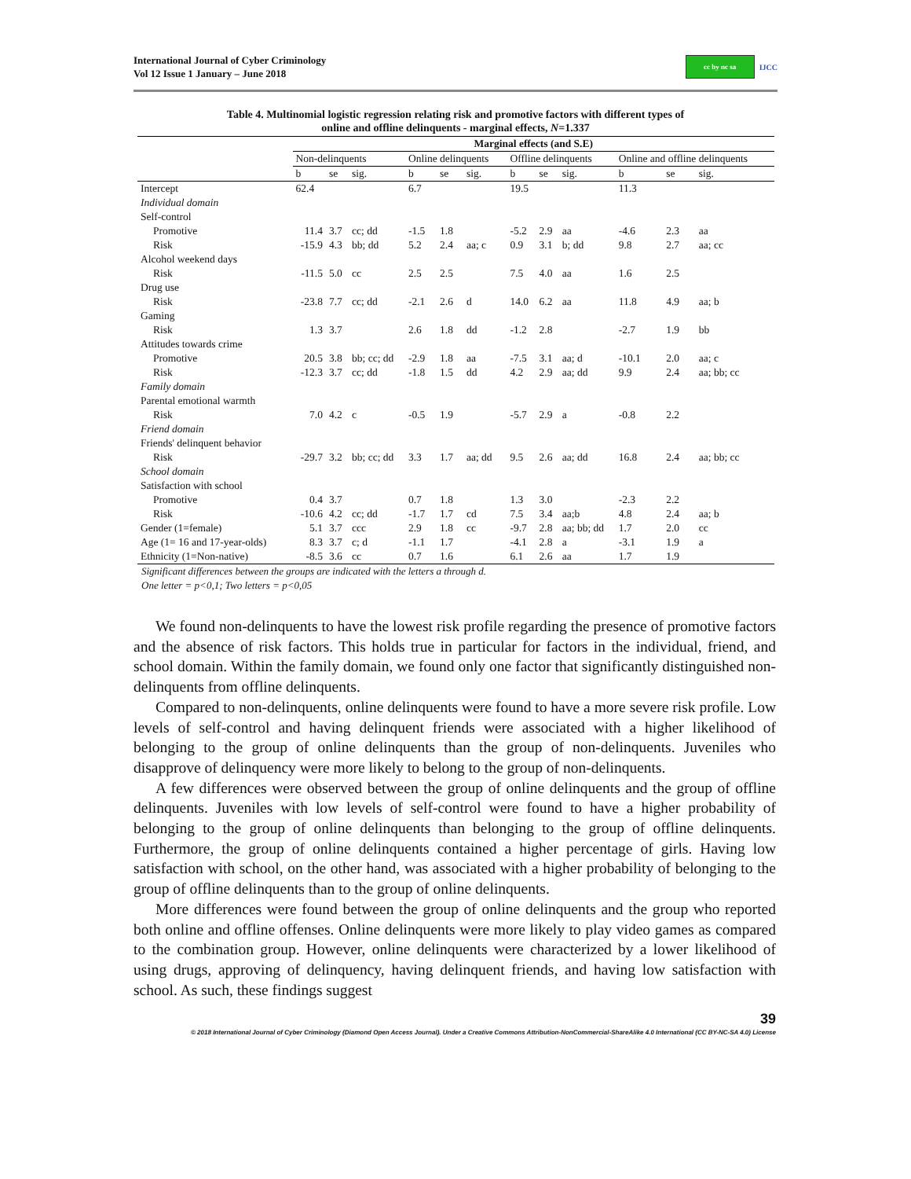International Journal of Cyber Criminology
Vol 12 Issue 1 January – June 2018
cc by nc sa
IJCC
Table 4. Multinomial logistic regression relating risk and promotive factors with different types of
online and offline delinquents - marginal effects, N=1.337
| | Marginal effects (and S.E) | | | | | | | | | | | |
| --- | --- | --- | --- | --- | --- | --- | --- | --- | --- | --- | --- | --- |
| | Non-delinquents | | | Online delinquents | | | Offline delinquents | | | Online and offline delinquents | | |
| | b | se | sig. | b | se | sig. | b | se | sig. | b | se | sig. |
| Intercept | 62.4 | | | 6.7 | | | 19.5 | | | 11.3 | | |
| Individual domain | | | | | | | | | | | | |
| Self-control | | | | | | | | | | | | |
| Promotive | 11.4 | 3.7 | cc; dd | -1.5 | 1.8 | | -5.2 | 2.9 | aa | -4.6 | 2.3 | aa |
| Risk | -15.9 | 4.3 | bb; dd | 5.2 | 2.4 | aa; c | 0.9 | 3.1 | b; dd | 9.8 | 2.7 | aa; cc |
| Alcohol weekend days | | | | | | | | | | | | |
| Risk | -11.5 | 5.0 | cc | 2.5 | 2.5 | | 7.5 | 4.0 | aa | 1.6 | 2.5 | |
| Drug use | | | | | | | | | | | | |
| Risk | -23.8 | 7.7 | cc; dd | -2.1 | 2.6 | d | 14.0 | 6.2 | aa | 11.8 | 4.9 | aa; b |
| Gaming | | | | | | | | | | | | |
| Risk | 1.3 | 3.7 | | 2.6 | 1.8 | dd | -1.2 | 2.8 | | -2.7 | 1.9 | bb |
| Attitudes towards crime | | | | | | | | | | | | |
| Promotive | 20.5 | 3.8 | bb; cc; dd | -2.9 | 1.8 | aa | -7.5 | 3.1 | aa; d | -10.1 | 2.0 | aa; c |
| Risk | -12.3 | 3.7 | cc; dd | -1.8 | 1.5 | dd | 4.2 | 2.9 | aa; dd | 9.9 | 2.4 | aa; bb; cc |
| Family domain | | | | | | | | | | | | |
| Parental emotional warmth | | | | | | | | | | | | |
| Risk | 7.0 | 4.2 | c | -0.5 | 1.9 | | -5.7 | 2.9 | a | -0.8 | 2.2 | |
| Friend domain | | | | | | | | | | | | |
| Friends' delinquent behavior | | | | | | | | | | | | |
| Risk | -29.7 | 3.2 | bb; cc; dd | 3.3 | 1.7 | aa; dd | 9.5 | 2.6 | aa; dd | 16.8 | 2.4 | aa; bb; cc |
| School domain | | | | | | | | | | | | |
| Satisfaction with school | | | | | | | | | | | | |
| Promotive | 0.4 | 3.7 | | 0.7 | 1.8 | | 1.3 | 3.0 | | -2.3 | 2.2 | |
| Risk | -10.6 | 4.2 | cc; dd | -1.7 | 1.7 | cd | 7.5 | 3.4 | aa;b | 4.8 | 2.4 | aa; b |
| Gender (1=female) | 5.1 | 3.7 | ccc | 2.9 | 1.8 | cc | -9.7 | 2.8 | aa; bb; dd | 1.7 | 2.0 | cc |
| Age (1= 16 and 17-year-olds) | 8.3 | 3.7 | c; d | -1.1 | 1.7 | | -4.1 | 2.8 | a | -3.1 | 1.9 | a |
| Ethnicity (1=Non-native) | -8.5 | 3.6 | cc | 0.7 | 1.6 | | 6.1 | 2.6 | aa | 1.7 | 1.9 | |
Significant differences between the groups are indicated with the letters a through d.
One letter = p<0,1; Two letters = p<0,05
We found non-delinquents to have the lowest risk profile regarding the presence of promotive factors and the absence of risk factors. This holds true in particular for factors in the individual, friend, and school domain. Within the family domain, we found only one factor that significantly distinguished non-delinquents from offline delinquents.
Compared to non-delinquents, online delinquents were found to have a more severe risk profile. Low levels of self-control and having delinquent friends were associated with a higher likelihood of belonging to the group of online delinquents than the group of non-delinquents. Juveniles who disapprove of delinquency were more likely to belong to the group of non-delinquents.
A few differences were observed between the group of online delinquents and the group of offline delinquents. Juveniles with low levels of self-control were found to have a higher probability of belonging to the group of online delinquents than belonging to the group of offline delinquents. Furthermore, the group of online delinquents contained a higher percentage of girls. Having low satisfaction with school, on the other hand, was associated with a higher probability of belonging to the group of offline delinquents than to the group of online delinquents.
More differences were found between the group of online delinquents and the group who reported both online and offline offenses. Online delinquents were more likely to play video games as compared to the combination group. However, online delinquents were characterized by a lower likelihood of using drugs, approving of delinquency, having delinquent friends, and having low satisfaction with school. As such, these findings suggest
39
© 2018 International Journal of Cyber Criminology (Diamond Open Access Journal). Under a Creative Commons Attribution-NonCommercial-ShareAlike 4.0 International (CC BY-NC-SA 4.0) License